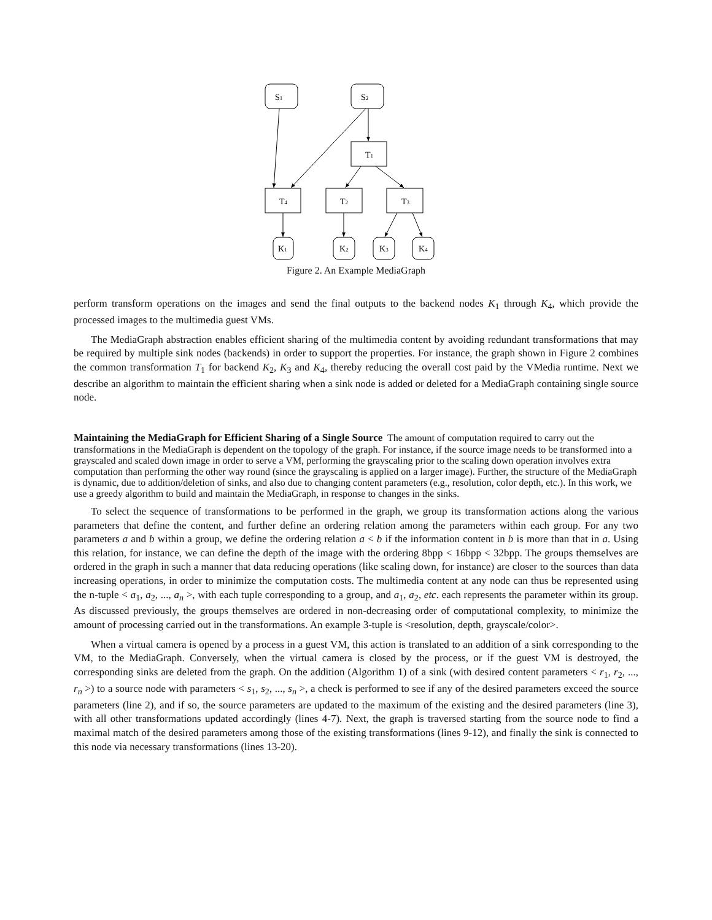S1
S2
T1
T4
T2
T3
K1
K2
K3
K4
Figure 2. An Example MediaGraph
perform transform operations on the images and send the final outputs to the backend nodes K<sub>1</sub> through K<sub>4</sub>, which provide the processed images to the multimedia guest VMs.
The MediaGraph abstraction enables efficient sharing of the multimedia content by avoiding redundant transformations that may be required by multiple sink nodes (backends) in order to support the properties. For instance, the graph shown in Figure 2 combines the common transformation T<sub>1</sub> for backend K<sub>2</sub>, K<sub>3</sub> and K<sub>4</sub>, thereby reducing the overall cost paid by the VMedia runtime. Next we describe an algorithm to maintain the efficient sharing when a sink node is added or deleted for a MediaGraph containing single source node.
Maintaining the MediaGraph for Efficient Sharing of a Single Source
The amount of computation required to carry out the transformations in the MediaGraph is dependent on the topology of the graph. For instance, if the source image needs to be transformed into a grayscaled and scaled down image in order to serve a VM, performing the grayscaling prior to the scaling down operation involves extra computation than performing the other way round (since the grayscaling is applied on a larger image). Further, the structure of the MediaGraph is dynamic, due to addition/deletion of sinks, and also due to changing content parameters (e.g., resolution, color depth, etc.). In this work, we use a greedy algorithm to build and maintain the MediaGraph, in response to changes in the sinks.
To select the sequence of transformations to be performed in the graph, we group its transformation actions along the various parameters that define the content, and further define an ordering relation among the parameters within each group. For any two parameters a and b within a group, we define the ordering relation a < b if the information content in b is more than that in a. Using this relation, for instance, we can define the depth of the image with the ordering 8bpp < 16bpp < 32bpp. The groups themselves are ordered in the graph in such a manner that data reducing operations (like scaling down, for instance) are closer to the sources than data increasing operations, in order to minimize the computation costs. The multimedia content at any node can thus be represented using the n-tuple < a<sub>1</sub>, a<sub>2</sub>, ..., a<sub>n</sub> >, with each tuple corresponding to a group, and a<sub>1</sub>, a<sub>2</sub>, etc. each represents the parameter within its group. As discussed previously, the groups themselves are ordered in non-decreasing order of computational complexity, to minimize the amount of processing carried out in the transformations. An example 3-tuple is <resolution, depth, grayscale/color>.
When a virtual camera is opened by a process in a guest VM, this action is translated to an addition of a sink corresponding to the VM, to the MediaGraph. Conversely, when the virtual camera is closed by the process, or if the guest VM is destroyed, the corresponding sinks are deleted from the graph. On the addition (Algorithm 1) of a sink (with desired content parameters < r<sub>1</sub>, r<sub>2</sub>, ..., r<sub>n</sub> >) to a source node with parameters < s<sub>1</sub>, s<sub>2</sub>, ..., s<sub>n</sub> >, a check is performed to see if any of the desired parameters exceed the source parameters (line 2), and if so, the source parameters are updated to the maximum of the existing and the desired parameters (line 3), with all other transformations updated accordingly (lines 4-7). Next, the graph is traversed starting from the source node to find a maximal match of the desired parameters among those of the existing transformations (lines 9-12), and finally the sink is connected to this node via necessary transformations (lines 13-20).